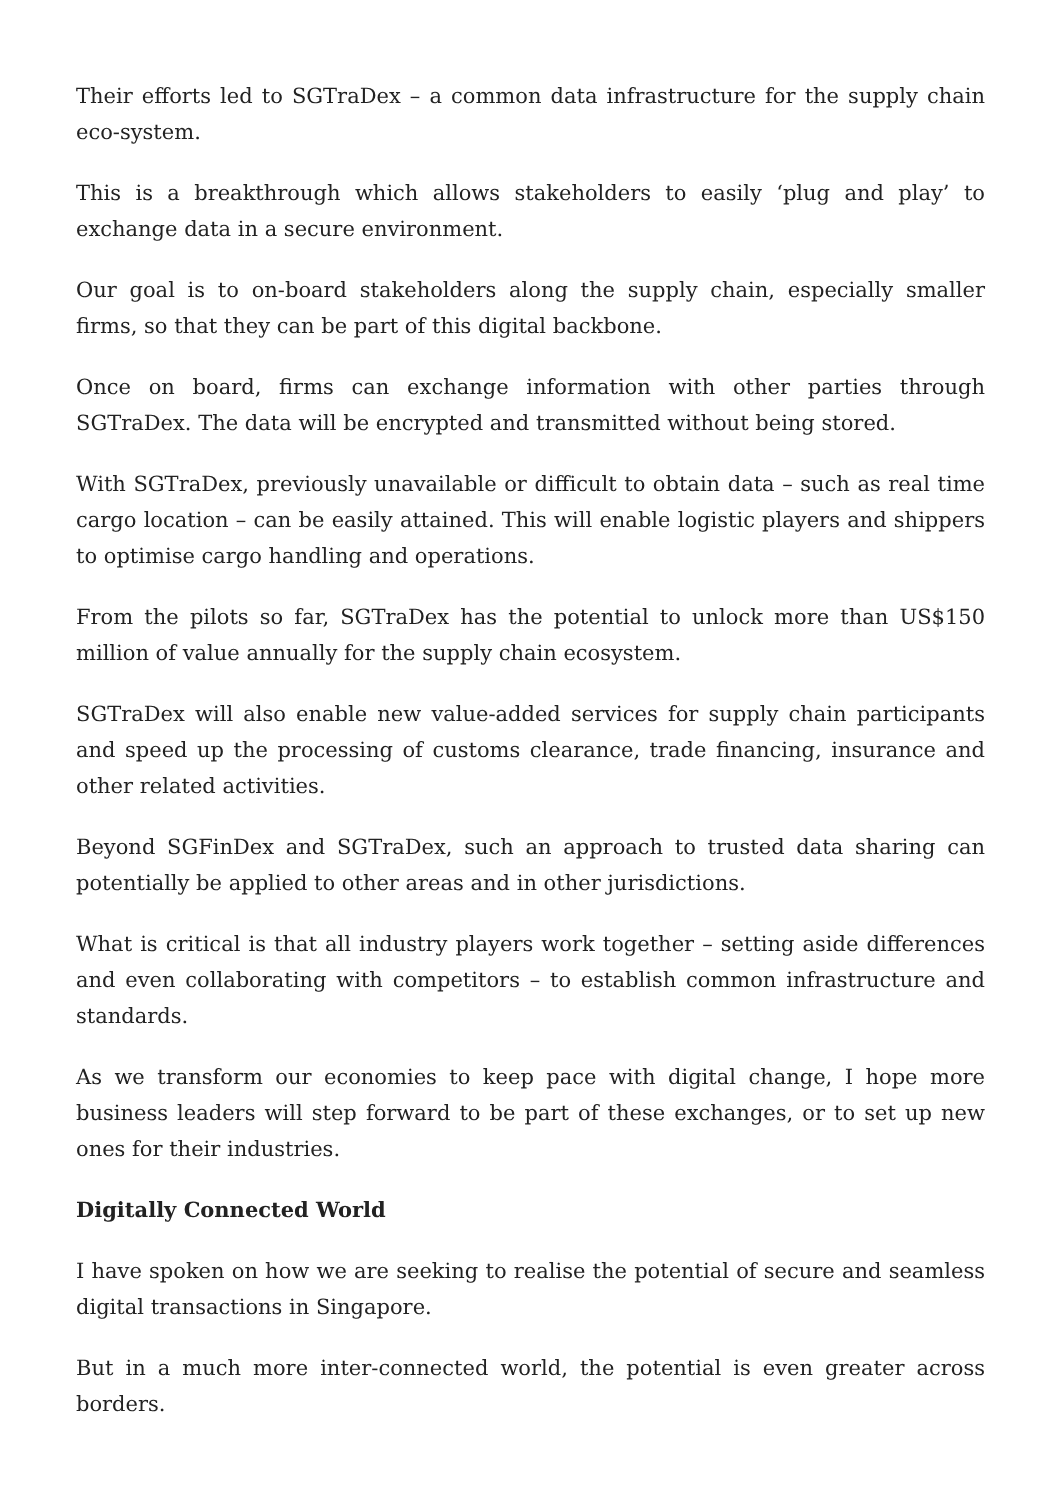Their efforts led to SGTraDex – a common data infrastructure for the supply chain eco-system.
This is a breakthrough which allows stakeholders to easily ‘plug and play’ to exchange data in a secure environment.
Our goal is to on-board stakeholders along the supply chain, especially smaller firms, so that they can be part of this digital backbone.
Once on board, firms can exchange information with other parties through SGTraDex. The data will be encrypted and transmitted without being stored.
With SGTraDex, previously unavailable or difficult to obtain data – such as real time cargo location – can be easily attained. This will enable logistic players and shippers to optimise cargo handling and operations.
From the pilots so far, SGTraDex has the potential to unlock more than US$150 million of value annually for the supply chain ecosystem.
SGTraDex will also enable new value-added services for supply chain participants and speed up the processing of customs clearance, trade financing, insurance and other related activities.
Beyond SGFinDex and SGTraDex, such an approach to trusted data sharing can potentially be applied to other areas and in other jurisdictions.
What is critical is that all industry players work together – setting aside differences and even collaborating with competitors – to establish common infrastructure and standards.
As we transform our economies to keep pace with digital change, I hope more business leaders will step forward to be part of these exchanges, or to set up new ones for their industries.
Digitally Connected World
I have spoken on how we are seeking to realise the potential of secure and seamless digital transactions in Singapore.
But in a much more inter-connected world, the potential is even greater across borders.